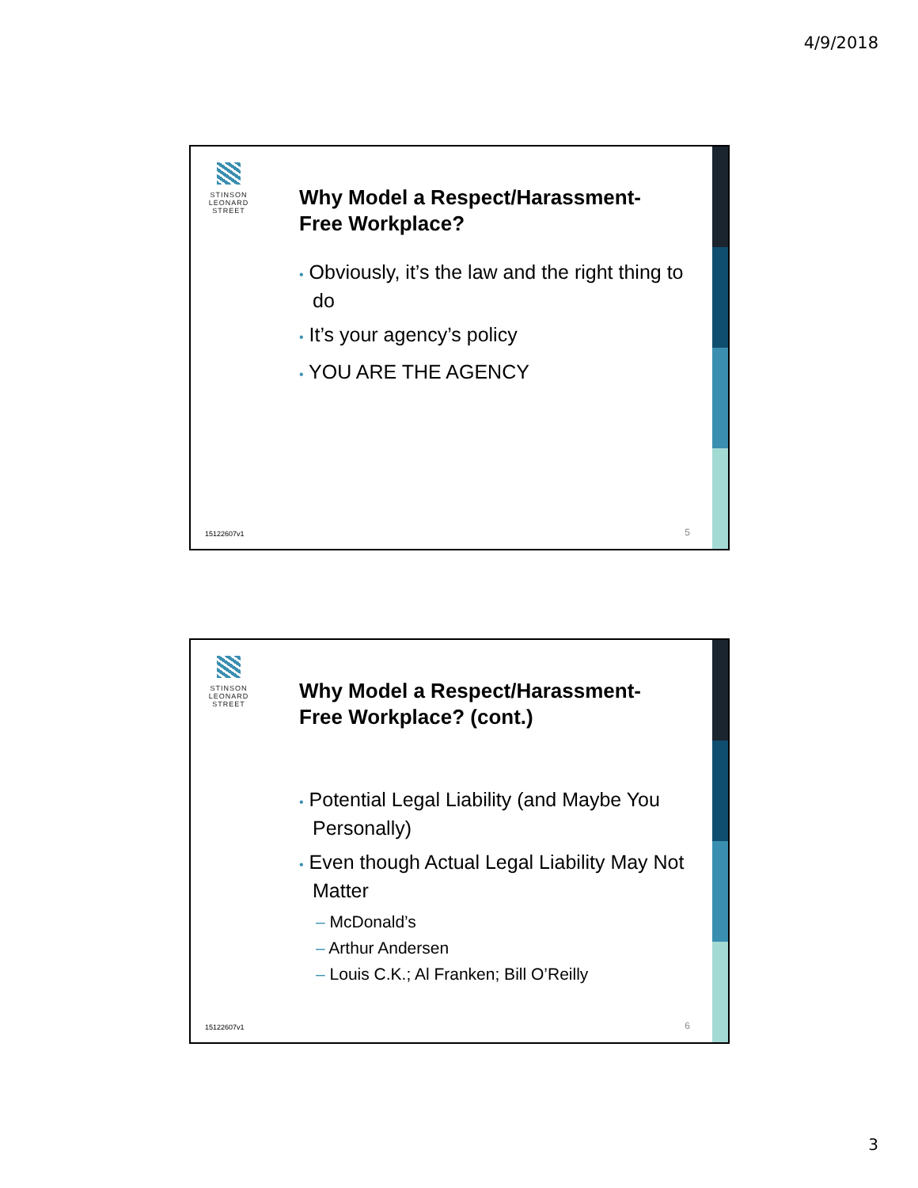4/9/2018
STINSON
LEONARD
STREET
Why Model a Respect/Harassment-Free Workplace?
• Obviously, it’s the law and the right thing to do
• It’s your agency’s policy
• YOU ARE THE AGENCY
15122607v1 5
STINSON
LEONARD
STREET
Why Model a Respect/Harassment-Free Workplace? (cont.)
• Potential Legal Liability (and Maybe You Personally)
• Even though Actual Legal Liability May Not Matter
– McDonald’s
– Arthur Andersen
– Louis C.K.; Al Franken; Bill O’Reilly
15122607v1 6
3